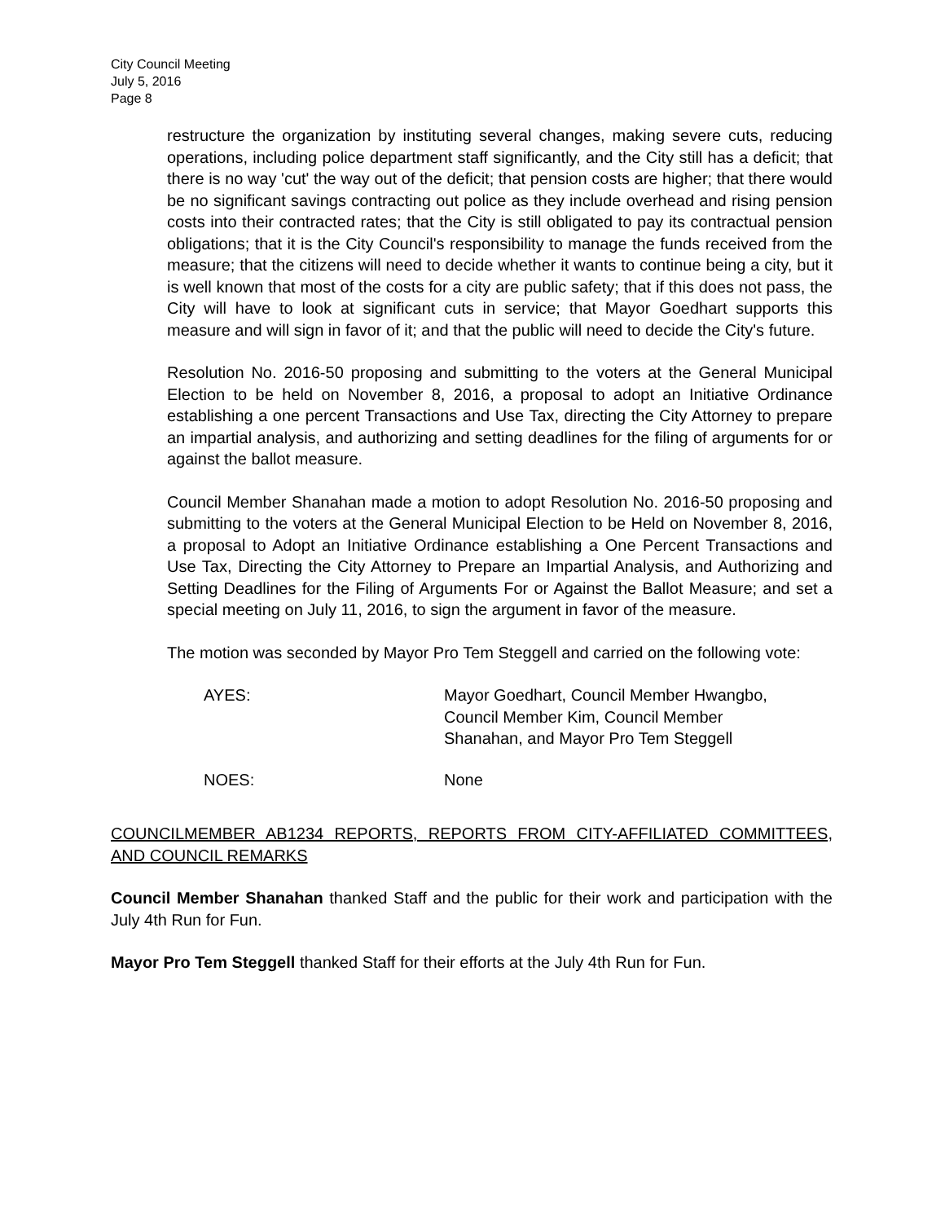City Council Meeting
July 5, 2016
Page 8
restructure the organization by instituting several changes, making severe cuts, reducing operations, including police department staff significantly, and the City still has a deficit; that there is no way 'cut' the way out of the deficit; that pension costs are higher; that there would be no significant savings contracting out police as they include overhead and rising pension costs into their contracted rates; that the City is still obligated to pay its contractual pension obligations; that it is the City Council's responsibility to manage the funds received from the measure; that the citizens will need to decide whether it wants to continue being a city, but it is well known that most of the costs for a city are public safety; that if this does not pass, the City will have to look at significant cuts in service; that Mayor Goedhart supports this measure and will sign in favor of it; and that the public will need to decide the City's future.
Resolution No. 2016-50 proposing and submitting to the voters at the General Municipal Election to be held on November 8, 2016, a proposal to adopt an Initiative Ordinance establishing a one percent Transactions and Use Tax, directing the City Attorney to prepare an impartial analysis, and authorizing and setting deadlines for the filing of arguments for or against the ballot measure.
Council Member Shanahan made a motion to adopt Resolution No. 2016-50 proposing and submitting to the voters at the General Municipal Election to be Held on November 8, 2016, a proposal to Adopt an Initiative Ordinance establishing a One Percent Transactions and Use Tax, Directing the City Attorney to Prepare an Impartial Analysis, and Authorizing and Setting Deadlines for the Filing of Arguments For or Against the Ballot Measure; and set a special meeting on July 11, 2016, to sign the argument in favor of the measure.
The motion was seconded by Mayor Pro Tem Steggell and carried on the following vote:
AYES: Mayor Goedhart, Council Member Hwangbo,
Council Member Kim, Council Member
Shanahan, and Mayor Pro Tem Steggell
NOES: None
COUNCILMEMBER AB1234 REPORTS, REPORTS FROM CITY-AFFILIATED COMMITTEES, AND COUNCIL REMARKS
Council Member Shanahan thanked Staff and the public for their work and participation with the July 4th Run for Fun.
Mayor Pro Tem Steggell thanked Staff for their efforts at the July 4th Run for Fun.